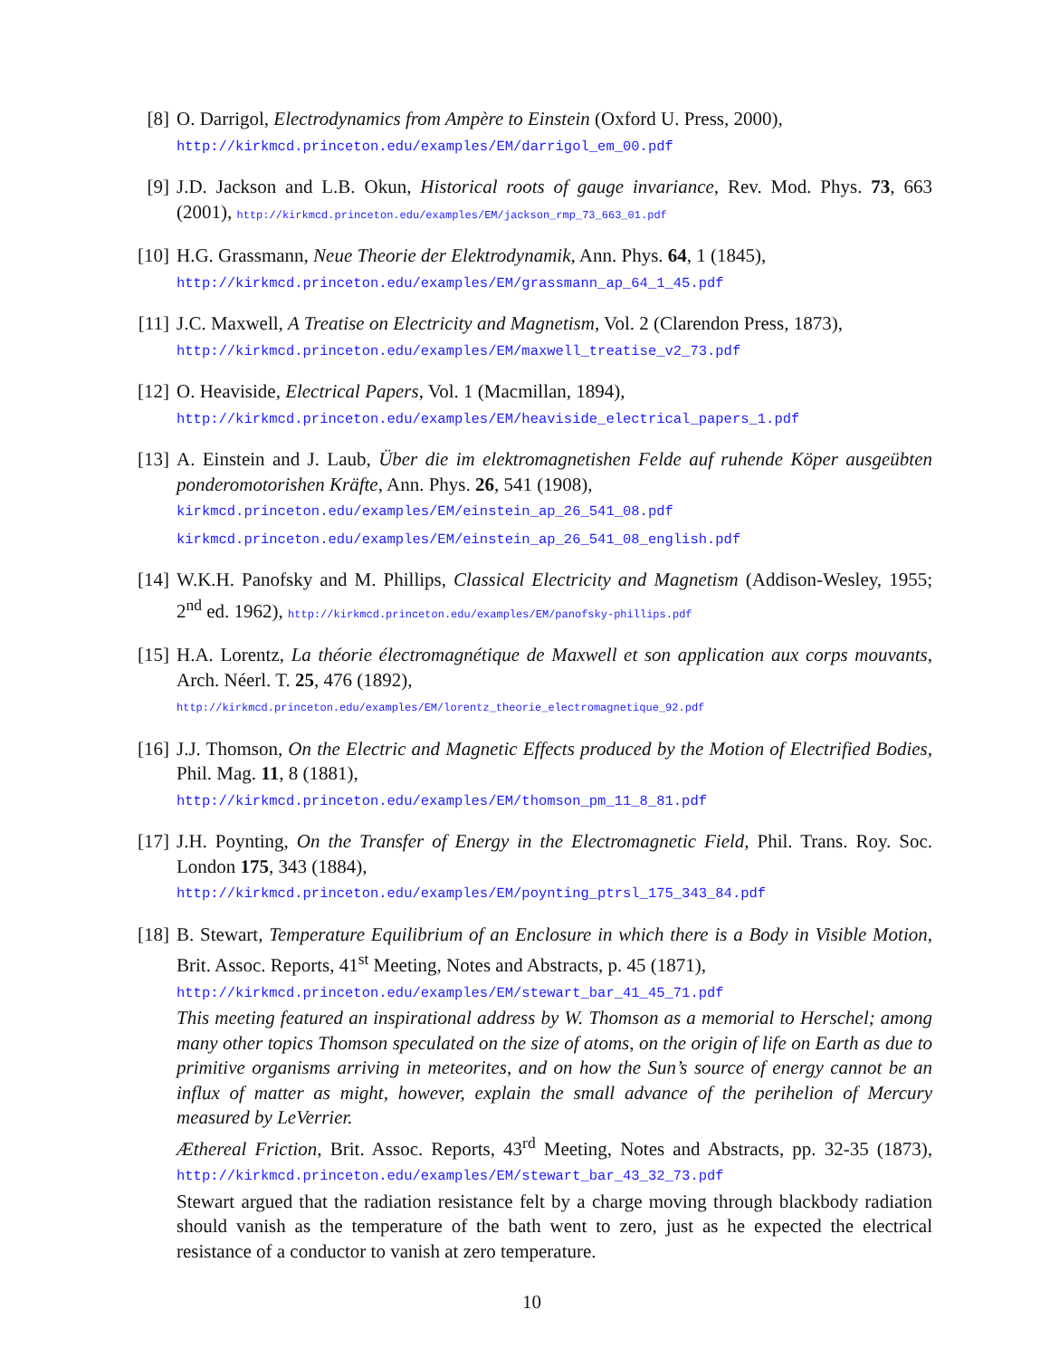[8] O. Darrigol, Electrodynamics from Ampère to Einstein (Oxford U. Press, 2000),
http://kirkmcd.princeton.edu/examples/EM/darrigol_em_00.pdf
[9] J.D. Jackson and L.B. Okun, Historical roots of gauge invariance, Rev. Mod. Phys. 73, 663 (2001), http://kirkmcd.princeton.edu/examples/EM/jackson_rmp_73_663_01.pdf
[10]
H.G. Grassmann, Neue Theorie der Elektrodynamik, Ann. Phys. 64, 1 (1845),
http://kirkmcd.princeton.edu/examples/EM/grassmann_ap_64_1_45.pdf
[11]
J.C. Maxwell, A Treatise on Electricity and Magnetism, Vol. 2 (Clarendon Press, 1873),
http://kirkmcd.princeton.edu/examples/EM/maxwell_treatise_v2_73.pdf
[12]
O. Heaviside, Electrical Papers, Vol. 1 (Macmillan, 1894),
http://kirkmcd.princeton.edu/examples/EM/heaviside_electrical_papers_1.pdf
[13]
A. Einstein and J. Laub, Über die im elektromagnetishen Felde auf ruhende Köper ausgeübten ponderomotorishen Kräfte, Ann. Phys. 26, 541 (1908),
kirkmcd.princeton.edu/examples/EM/einstein_ap_26_541_08.pdf
kirkmcd.princeton.edu/examples/EM/einstein_ap_26_541_08_english.pdf
[14]
W.K.H. Panofsky and M. Phillips, Classical Electricity and Magnetism (Addison-Wesley, 1955; 2<sup>nd</sup> ed. 1962), http://kirkmcd.princeton.edu/examples/EM/panofsky-phillips.pdf
[15]
H.A. Lorentz, La théorie électromagnétique de Maxwell et son application aux corps mouvants, Arch. Néerl. T. 25, 476 (1892),
http://kirkmcd.princeton.edu/examples/EM/lorentz_theorie_electromagnetique_92.pdf
[16]
J.J. Thomson, On the Electric and Magnetic Effects produced by the Motion of Electrified Bodies, Phil. Mag. 11, 8 (1881),
http://kirkmcd.princeton.edu/examples/EM/thomson_pm_11_8_81.pdf
[17]
J.H. Poynting, On the Transfer of Energy in the Electromagnetic Field, Phil. Trans. Roy. Soc. London 175, 343 (1884),
http://kirkmcd.princeton.edu/examples/EM/poynting_ptrsl_175_343_84.pdf
[18]
B. Stewart, Temperature Equilibrium of an Enclosure in which there is a Body in Visible Motion, Brit. Assoc. Reports, 41<sup>st</sup> Meeting, Notes and Abstracts, p. 45 (1871),
http://kirkmcd.princeton.edu/examples/EM/stewart_bar_41_45_71.pdf
This meeting featured an inspirational address by W. Thomson as a memorial to Herschel; among many other topics Thomson speculated on the size of atoms, on the origin of life on Earth as due to primitive organisms arriving in meteorites, and on how the Sun’s source of energy cannot be an influx of matter as might, however, explain the small advance of the perihelion of Mercury measured by LeVerrier.
Æthereal Friction, Brit. Assoc. Reports, 43<sup>rd</sup> Meeting, Notes and Abstracts, pp. 32-35 (1873), http://kirkmcd.princeton.edu/examples/EM/stewart_bar_43_32_73.pdf
Stewart argued that the radiation resistance felt by a charge moving through blackbody radiation should vanish as the temperature of the bath went to zero, just as he expected the electrical resistance of a conductor to vanish at zero temperature.
10